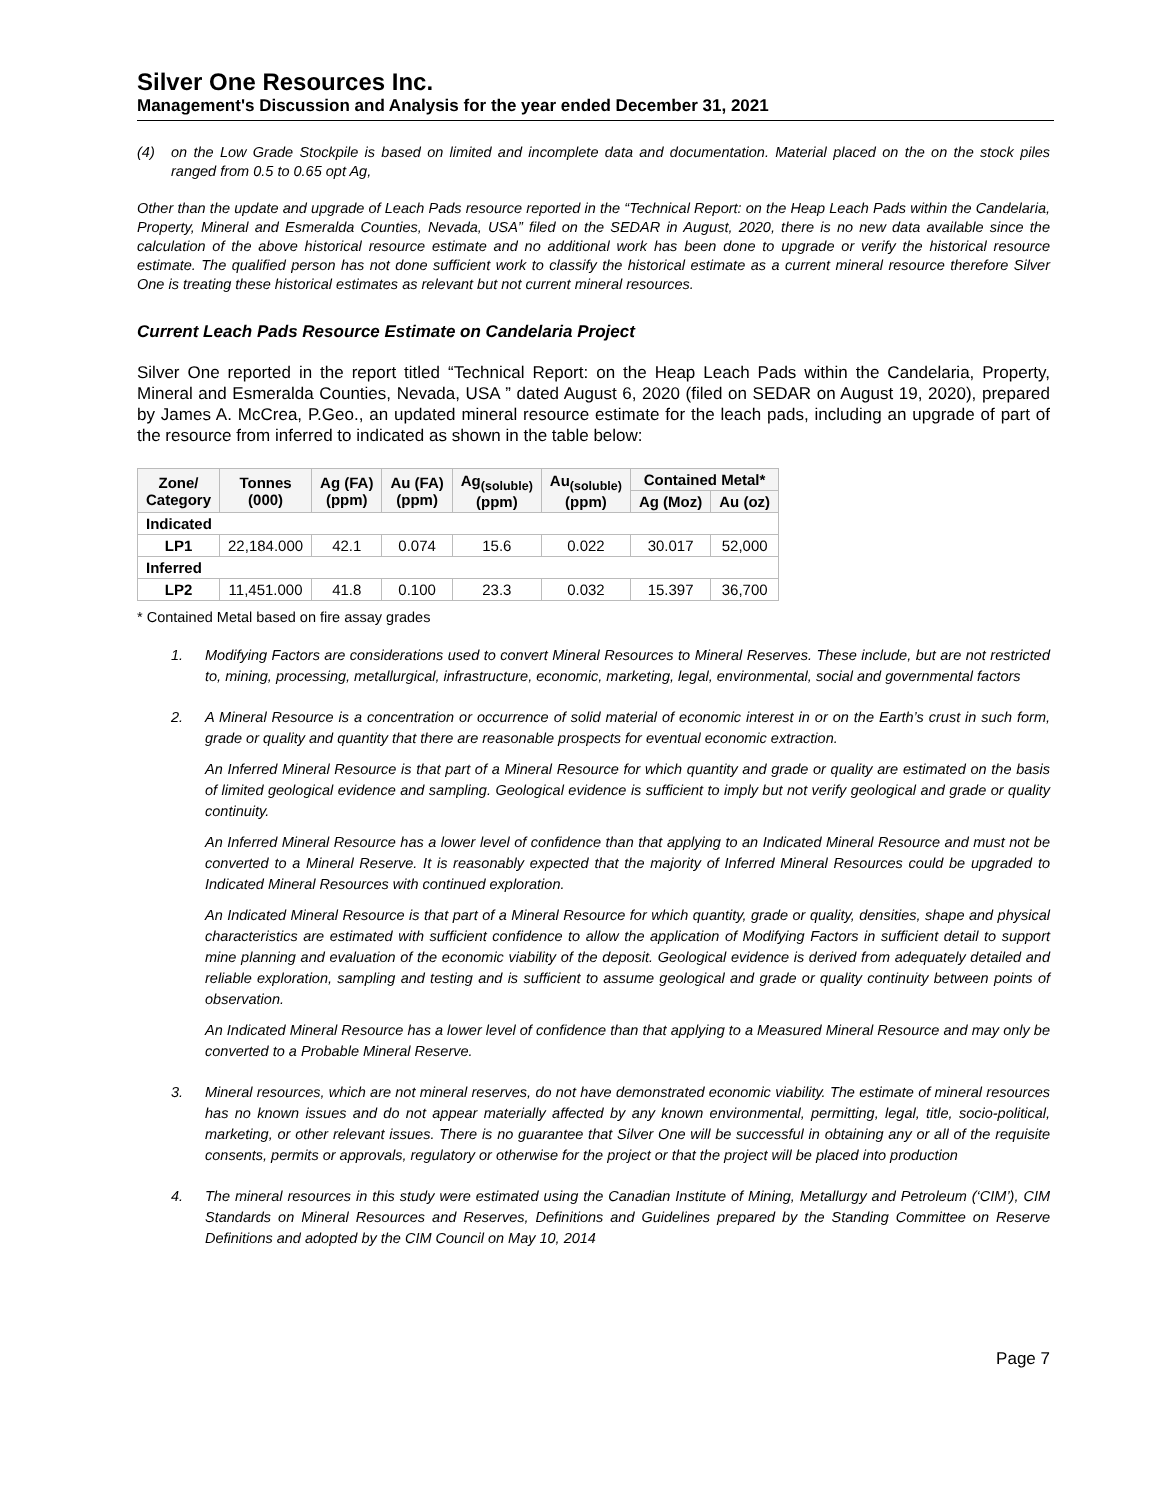Silver One Resources Inc.
Management's Discussion and Analysis for the year ended December 31, 2021
(4) on the Low Grade Stockpile is based on limited and incomplete data and documentation. Material placed on the on the stock piles ranged from 0.5 to 0.65 opt Ag,
Other than the update and upgrade of Leach Pads resource reported in the “Technical Report: on the Heap Leach Pads within the Candelaria, Property, Mineral and Esmeralda Counties, Nevada, USA” filed on the SEDAR in August, 2020, there is no new data available since the calculation of the above historical resource estimate and no additional work has been done to upgrade or verify the historical resource estimate. The qualified person has not done sufficient work to classify the historical estimate as a current mineral resource therefore Silver One is treating these historical estimates as relevant but not current mineral resources.
Current Leach Pads Resource Estimate on Candelaria Project
Silver One reported in the report titled “Technical Report: on the Heap Leach Pads within the Candelaria, Property, Mineral and Esmeralda Counties, Nevada, USA ” dated August 6, 2020 (filed on SEDAR on August 19, 2020), prepared by James A. McCrea, P.Geo., an updated mineral resource estimate for the leach pads, including an upgrade of part of the resource from inferred to indicated as shown in the table below:
| Zone/ Category | Tonnes (000) | Ag (FA) (ppm) | Au (FA) (ppm) | Ag<sub>(soluble)</sub> (ppm) | Au<sub>(soluble)</sub> (ppm) | Contained Metal* | |
| --- | --- | --- | --- | --- | --- | --- | --- |
| | | | | | | Ag (Moz) | Au (oz) |
| Indicated | | | | | | | |
| LP1 | 22,184.000 | 42.1 | 0.074 | 15.6 | 0.022 | 30.017 | 52,000 |
| Inferred | | | | | | | |
| LP2 | 11,451.000 | 41.8 | 0.100 | 23.3 | 0.032 | 15.397 | 36,700 |
* Contained Metal based on fire assay grades
1. Modifying Factors are considerations used to convert Mineral Resources to Mineral Reserves. These include, but are not restricted to, mining, processing, metallurgical, infrastructure, economic, marketing, legal, environmental, social and governmental factors
2. A Mineral Resource is a concentration or occurrence of solid material of economic interest in or on the Earth’s crust in such form, grade or quality and quantity that there are reasonable prospects for eventual economic extraction.
An Inferred Mineral Resource is that part of a Mineral Resource for which quantity and grade or quality are estimated on the basis of limited geological evidence and sampling. Geological evidence is sufficient to imply but not verify geological and grade or quality continuity.
An Inferred Mineral Resource has a lower level of confidence than that applying to an Indicated Mineral Resource and must not be converted to a Mineral Reserve. It is reasonably expected that the majority of Inferred Mineral Resources could be upgraded to Indicated Mineral Resources with continued exploration.
An Indicated Mineral Resource is that part of a Mineral Resource for which quantity, grade or quality, densities, shape and physical characteristics are estimated with sufficient confidence to allow the application of Modifying Factors in sufficient detail to support mine planning and evaluation of the economic viability of the deposit. Geological evidence is derived from adequately detailed and reliable exploration, sampling and testing and is sufficient to assume geological and grade or quality continuity between points of observation.
An Indicated Mineral Resource has a lower level of confidence than that applying to a Measured Mineral Resource and may only be converted to a Probable Mineral Reserve.
3. Mineral resources, which are not mineral reserves, do not have demonstrated economic viability. The estimate of mineral resources has no known issues and do not appear materially affected by any known environmental, permitting, legal, title, socio-political, marketing, or other relevant issues. There is no guarantee that Silver One will be successful in obtaining any or all of the requisite consents, permits or approvals, regulatory or otherwise for the project or that the project will be placed into production
4. The mineral resources in this study were estimated using the Canadian Institute of Mining, Metallurgy and Petroleum (‘CIM’), CIM Standards on Mineral Resources and Reserves, Definitions and Guidelines prepared by the Standing Committee on Reserve Definitions and adopted by the CIM Council on May 10, 2014
Page 7